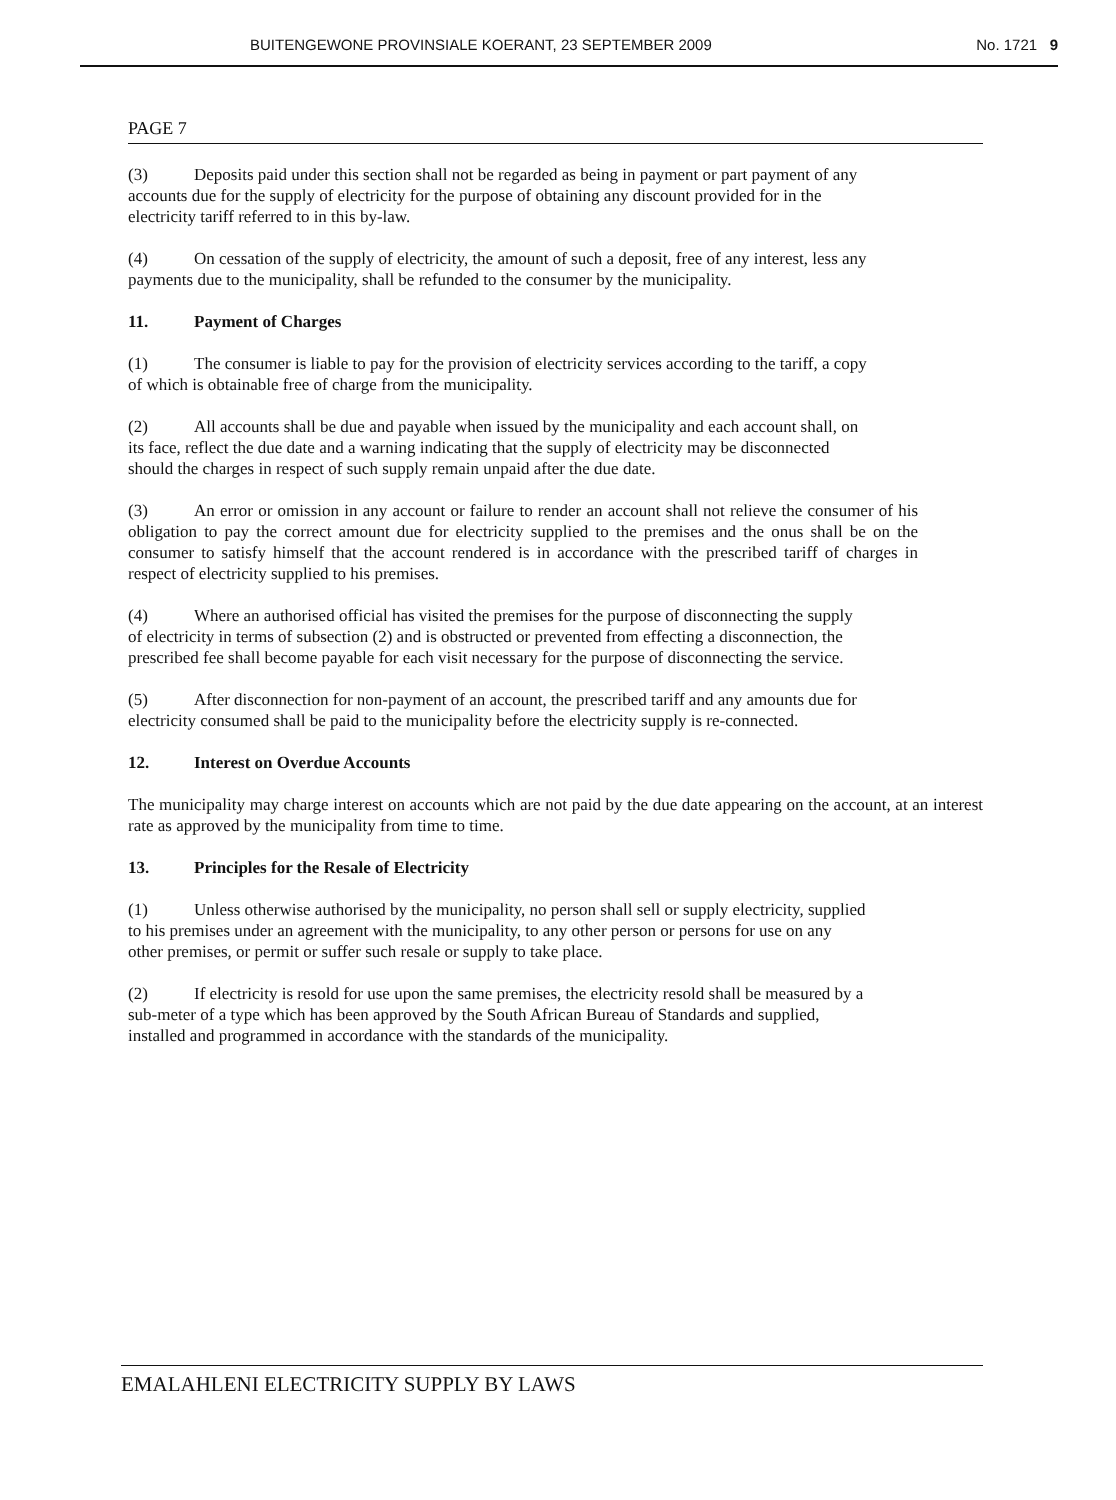BUITENGEWONE PROVINSIALE KOERANT, 23 SEPTEMBER 2009 No. 1721 9
PAGE 7
(3) Deposits paid under this section shall not be regarded as being in payment or part payment of any accounts due for the supply of electricity for the purpose of obtaining any discount provided for in the electricity tariff referred to in this by-law.
(4) On cessation of the supply of electricity, the amount of such a deposit, free of any interest, less any payments due to the municipality, shall be refunded to the consumer by the municipality.
11. Payment of Charges
(1) The consumer is liable to pay for the provision of electricity services according to the tariff, a copy of which is obtainable free of charge from the municipality.
(2) All accounts shall be due and payable when issued by the municipality and each account shall, on its face, reflect the due date and a warning indicating that the supply of electricity may be disconnected should the charges in respect of such supply remain unpaid after the due date.
(3) An error or omission in any account or failure to render an account shall not relieve the consumer of his obligation to pay the correct amount due for electricity supplied to the premises and the onus shall be on the consumer to satisfy himself that the account rendered is in accordance with the prescribed tariff of charges in respect of electricity supplied to his premises.
(4) Where an authorised official has visited the premises for the purpose of disconnecting the supply of electricity in terms of subsection (2) and is obstructed or prevented from effecting a disconnection, the prescribed fee shall become payable for each visit necessary for the purpose of disconnecting the service.
(5) After disconnection for non-payment of an account, the prescribed tariff and any amounts due for electricity consumed shall be paid to the municipality before the electricity supply is re-connected.
12. Interest on Overdue Accounts
The municipality may charge interest on accounts which are not paid by the due date appearing on the account, at an interest rate as approved by the municipality from time to time.
13. Principles for the Resale of Electricity
(1) Unless otherwise authorised by the municipality, no person shall sell or supply electricity, supplied to his premises under an agreement with the municipality, to any other person or persons for use on any other premises, or permit or suffer such resale or supply to take place.
(2) If electricity is resold for use upon the same premises, the electricity resold shall be measured by a sub-meter of a type which has been approved by the South African Bureau of Standards and supplied, installed and programmed in accordance with the standards of the municipality.
EMALAHLENI ELECTRICITY SUPPLY BY LAWS